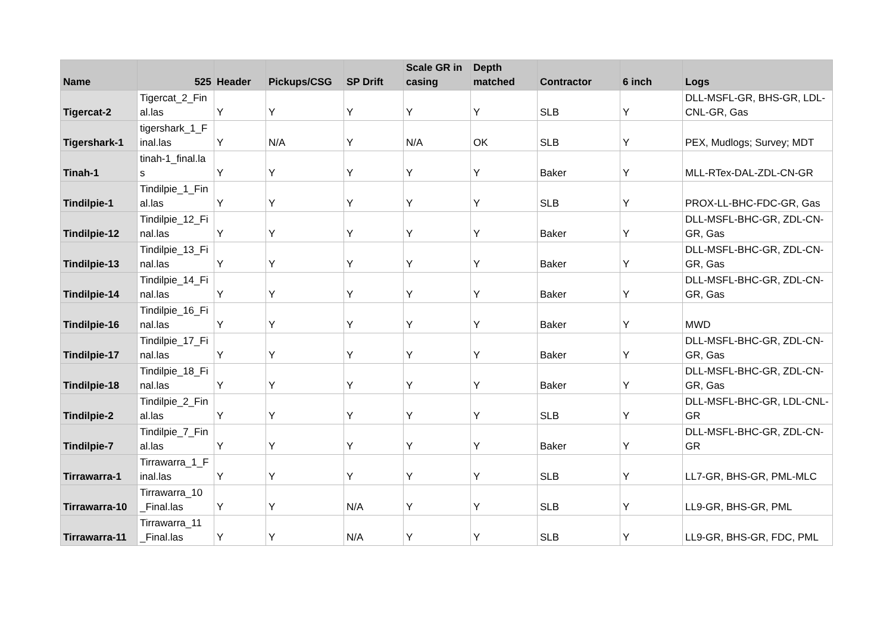| Name | 525 | Header | Pickups/CSG | SP Drift | Scale GR in casing | Depth matched | Contractor | 6 inch | Logs |
| --- | --- | --- | --- | --- | --- | --- | --- | --- | --- |
| Tigercat-2 | Tigercat_2_Fin al.las | Y | Y | Y | Y | Y | SLB | Y | DLL-MSFL-GR, BHS-GR, LDL-CNL-GR, Gas |
| Tigershark-1 | tigershark_1_F inal.las | Y | N/A | Y | N/A | OK | SLB | Y | PEX, Mudlogs; Survey; MDT |
| Tinah-1 | tinah-1_final.la s | Y | Y | Y | Y | Y | Baker | Y | MLL-RTex-DAL-ZDL-CN-GR |
| Tindilpie-1 | Tindilpie_1_Fin al.las | Y | Y | Y | Y | Y | SLB | Y | PROX-LL-BHC-FDC-GR, Gas |
| Tindilpie-12 | Tindilpie_12_Fi nal.las | Y | Y | Y | Y | Y | Baker | Y | DLL-MSFL-BHC-GR, ZDL-CN-GR, Gas |
| Tindilpie-13 | Tindilpie_13_Fi nal.las | Y | Y | Y | Y | Y | Baker | Y | DLL-MSFL-BHC-GR, ZDL-CN-GR, Gas |
| Tindilpie-14 | Tindilpie_14_Fi nal.las | Y | Y | Y | Y | Y | Baker | Y | DLL-MSFL-BHC-GR, ZDL-CN-GR, Gas |
| Tindilpie-16 | Tindilpie_16_Fi nal.las | Y | Y | Y | Y | Y | Baker | Y | MWD |
| Tindilpie-17 | Tindilpie_17_Fi nal.las | Y | Y | Y | Y | Y | Baker | Y | DLL-MSFL-BHC-GR, ZDL-CN-GR, Gas |
| Tindilpie-18 | Tindilpie_18_Fi nal.las | Y | Y | Y | Y | Y | Baker | Y | DLL-MSFL-BHC-GR, ZDL-CN-GR, Gas |
| Tindilpie-2 | Tindilpie_2_Fin al.las | Y | Y | Y | Y | Y | SLB | Y | DLL-MSFL-BHC-GR, LDL-CNL-GR |
| Tindilpie-7 | Tindilpie_7_Fin al.las | Y | Y | Y | Y | Y | Baker | Y | DLL-MSFL-BHC-GR, ZDL-CN-GR |
| Tirrawarra-1 | Tirrawarra_1_F inal.las | Y | Y | Y | Y | Y | SLB | Y | LL7-GR, BHS-GR, PML-MLC |
| Tirrawarra-10 | Tirrawarra_10 _Final.las | Y | Y | N/A | Y | Y | SLB | Y | LL9-GR, BHS-GR, PML |
| Tirrawarra-11 | Tirrawarra_11 _Final.las | Y | Y | N/A | Y | Y | SLB | Y | LL9-GR, BHS-GR, FDC, PML |